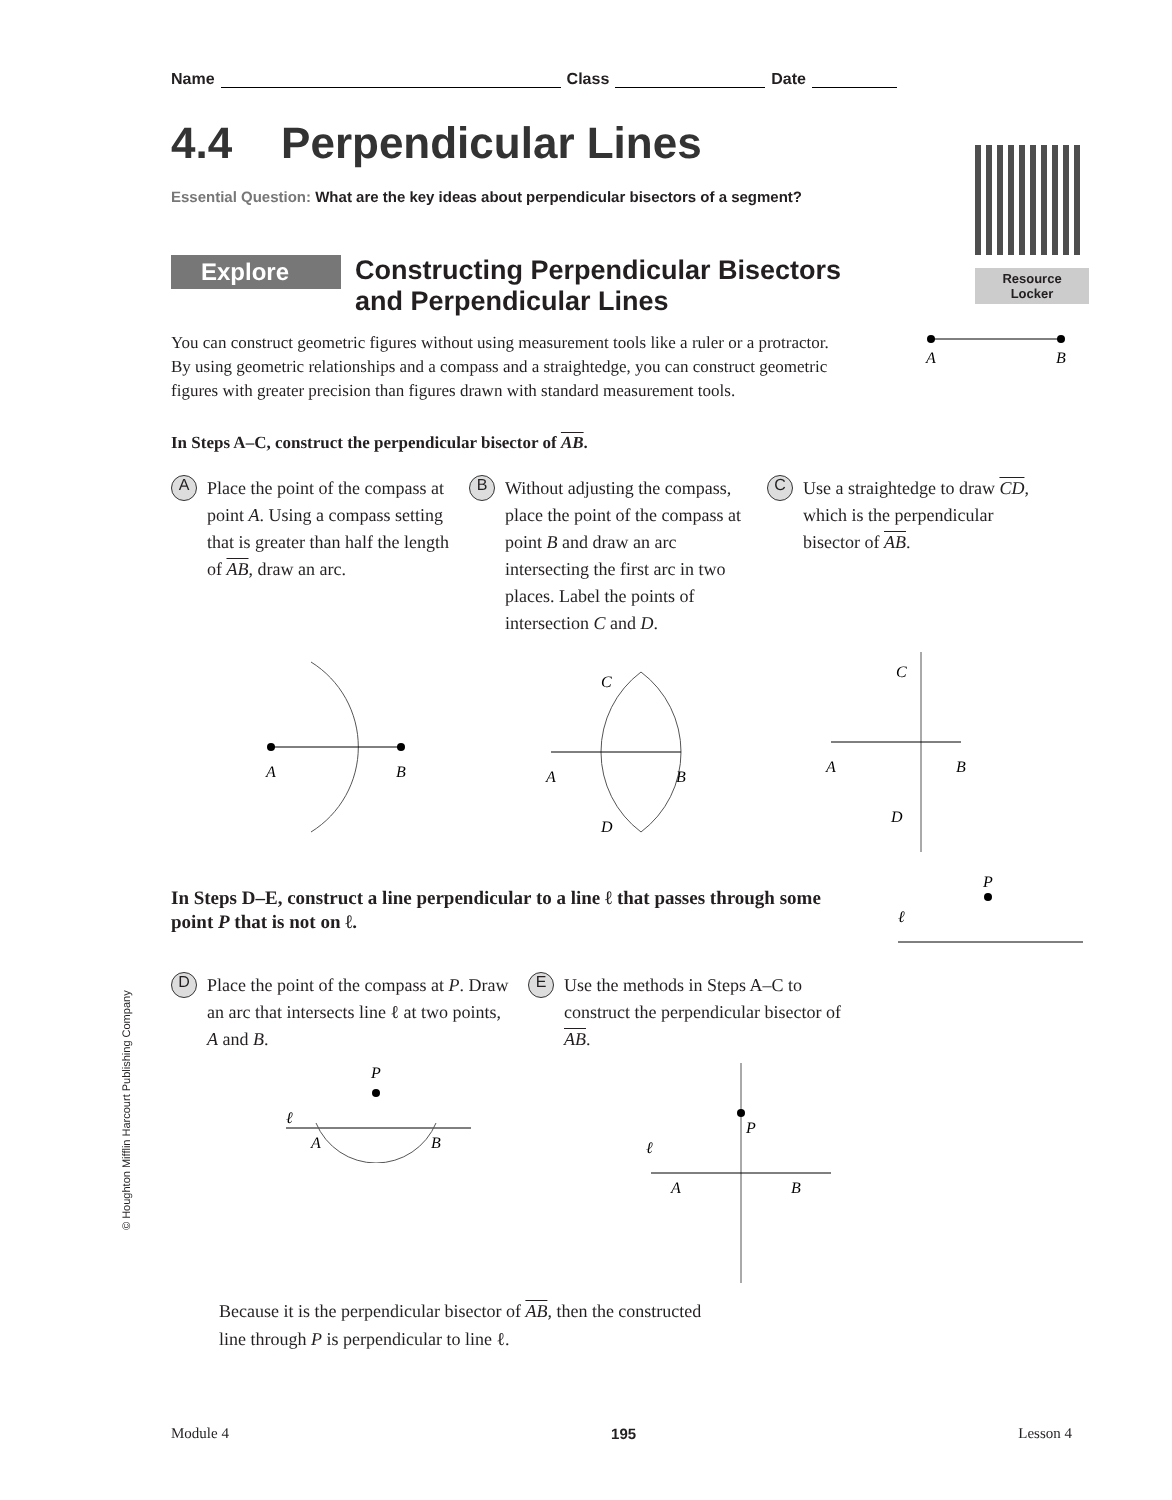Resource
Locker
Name Class Date
4.4 Perpendicular Lines
Essential Question: What are the key ideas about perpendicular bisectors of a segment?
Explore
Constructing Perpendicular Bisectors
and Perpendicular Lines
You can construct geometric figures without using measurement tools like a ruler or a protractor. By using geometric relationships and a compass and a straightedge, you can construct geometric figures with greater precision than figures drawn with standard measurement tools.
A
B
In Steps A–C, construct the perpendicular bisector of AB.
A
Place the point of the compass at point A. Using a compass setting that is greater than half the length of AB, draw an arc.
B
Without adjusting the compass, place the point of the compass at point B and draw an arc intersecting the first arc in two places. Label the points of intersection C and D.
C
Use a straightedge to draw CD, which is the perpendicular bisector of AB.
A
B
A
B
C
D
A
B
C
D
In Steps D–E, construct a line perpendicular to a line ℓ that passes through some point P that is not on ℓ.
P
ℓ
D
Place the point of the compass at P. Draw an arc that intersects line ℓ at two points, A and B.
E
Use the methods in Steps A–C to construct the perpendicular bisector of AB.
P
ℓ
A
B
P
ℓ
A
B
Because it is the perpendicular bisector of AB, then the constructed
line through P is perpendicular to line ℓ.
© Houghton Mifflin Harcourt Publishing Company
Module 4 195 Lesson 4